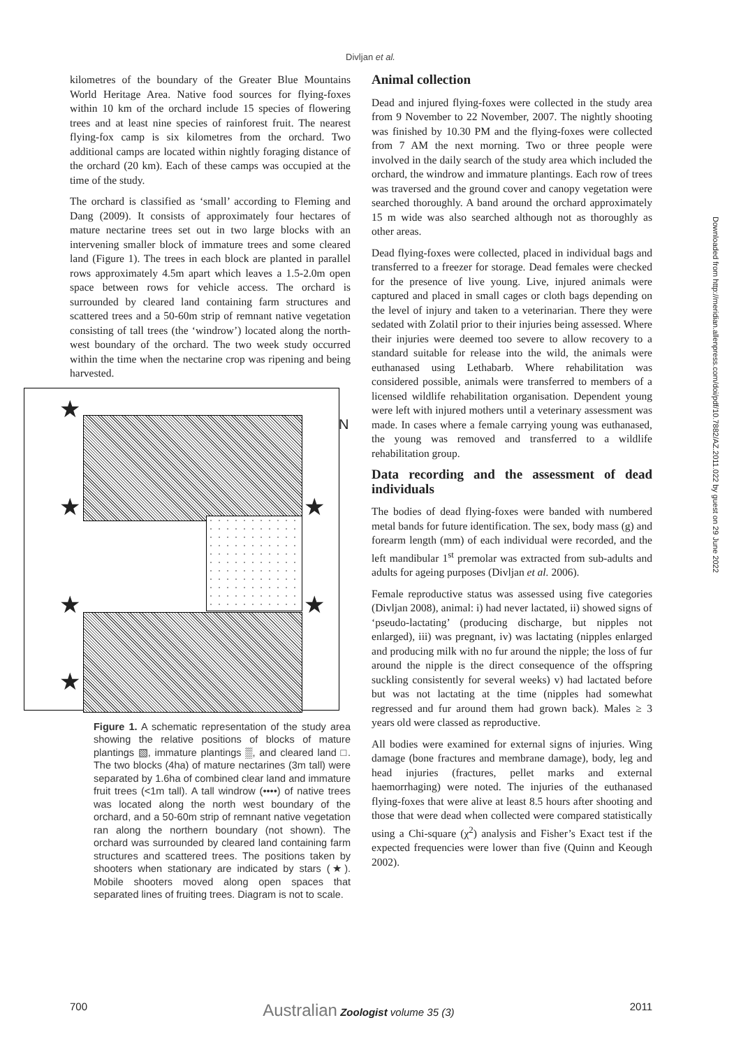Divljan et al.
kilometres of the boundary of the Greater Blue Mountains World Heritage Area. Native food sources for flying-foxes within 10 km of the orchard include 15 species of flowering trees and at least nine species of rainforest fruit. The nearest flying-fox camp is six kilometres from the orchard. Two additional camps are located within nightly foraging distance of the orchard (20 km). Each of these camps was occupied at the time of the study.
The orchard is classified as ‘small’ according to Fleming and Dang (2009). It consists of approximately four hectares of mature nectarine trees set out in two large blocks with an intervening smaller block of immature trees and some cleared land (Figure 1). The trees in each block are planted in parallel rows approximately 4.5m apart which leaves a 1.5-2.0m open space between rows for vehicle access. The orchard is surrounded by cleared land containing farm structures and scattered trees and a 50-60m strip of remnant native vegetation consisting of tall trees (the ‘windrow’) located along the north-west boundary of the orchard. The two week study occurred within the time when the nectarine crop was ripening and being harvested.
★
★ ★
★ ★
★
N
Figure 1. A schematic representation of the study area showing the relative positions of blocks of mature plantings ▧, immature plantings ▒, and cleared land □. The two blocks (4ha) of mature nectarines (3m tall) were separated by 1.6ha of combined clear land and immature fruit trees (<1m tall). A tall windrow (••••) of native trees was located along the north west boundary of the orchard, and a 50-60m strip of remnant native vegetation ran along the northern boundary (not shown). The orchard was surrounded by cleared land containing farm structures and scattered trees. The positions taken by shooters when stationary are indicated by stars (★). Mobile shooters moved along open spaces that separated lines of fruiting trees. Diagram is not to scale.
Animal collection
Dead and injured flying-foxes were collected in the study area from 9 November to 22 November, 2007. The nightly shooting was finished by 10.30 PM and the flying-foxes were collected from 7 AM the next morning. Two or three people were involved in the daily search of the study area which included the orchard, the windrow and immature plantings. Each row of trees was traversed and the ground cover and canopy vegetation were searched thoroughly. A band around the orchard approximately 15 m wide was also searched although not as thoroughly as other areas.
Dead flying-foxes were collected, placed in individual bags and transferred to a freezer for storage. Dead females were checked for the presence of live young. Live, injured animals were captured and placed in small cages or cloth bags depending on the level of injury and taken to a veterinarian. There they were sedated with Zolatil prior to their injuries being assessed. Where their injuries were deemed too severe to allow recovery to a standard suitable for release into the wild, the animals were euthanased using Lethabarb. Where rehabilitation was considered possible, animals were transferred to members of a licensed wildlife rehabilitation organisation. Dependent young were left with injured mothers until a veterinary assessment was made. In cases where a female carrying young was euthanased, the young was removed and transferred to a wildlife rehabilitation group.
Data recording and the assessment of dead individuals
The bodies of dead flying-foxes were banded with numbered metal bands for future identification. The sex, body mass (g) and forearm length (mm) of each individual were recorded, and the left mandibular 1<sup>st</sup> premolar was extracted from sub-adults and adults for ageing purposes (Divljan et al. 2006).
Female reproductive status was assessed using five categories (Divljan 2008), animal: i) had never lactated, ii) showed signs of ‘pseudo-lactating’ (producing discharge, but nipples not enlarged), iii) was pregnant, iv) was lactating (nipples enlarged and producing milk with no fur around the nipple; the loss of fur around the nipple is the direct consequence of the offspring suckling consistently for several weeks) v) had lactated before but was not lactating at the time (nipples had somewhat regressed and fur around them had grown back). Males ≥ 3 years old were classed as reproductive.
All bodies were examined for external signs of injuries. Wing damage (bone fractures and membrane damage), body, leg and head injuries (fractures, pellet marks and external haemorrhaging) were noted. The injuries of the euthanased flying-foxes that were alive at least 8.5 hours after shooting and those that were dead when collected were compared statistically using a Chi-square (χ<sup>2</sup>) analysis and Fisher’s Exact test if the expected frequencies were lower than five (Quinn and Keough 2002).
Downloaded from http://meridian.allenpress.com/doi/pdf/10.7882/AZ.2011.022 by guest on 29 June 2022
700 Australian Zoologist volume 35 (3) 2011